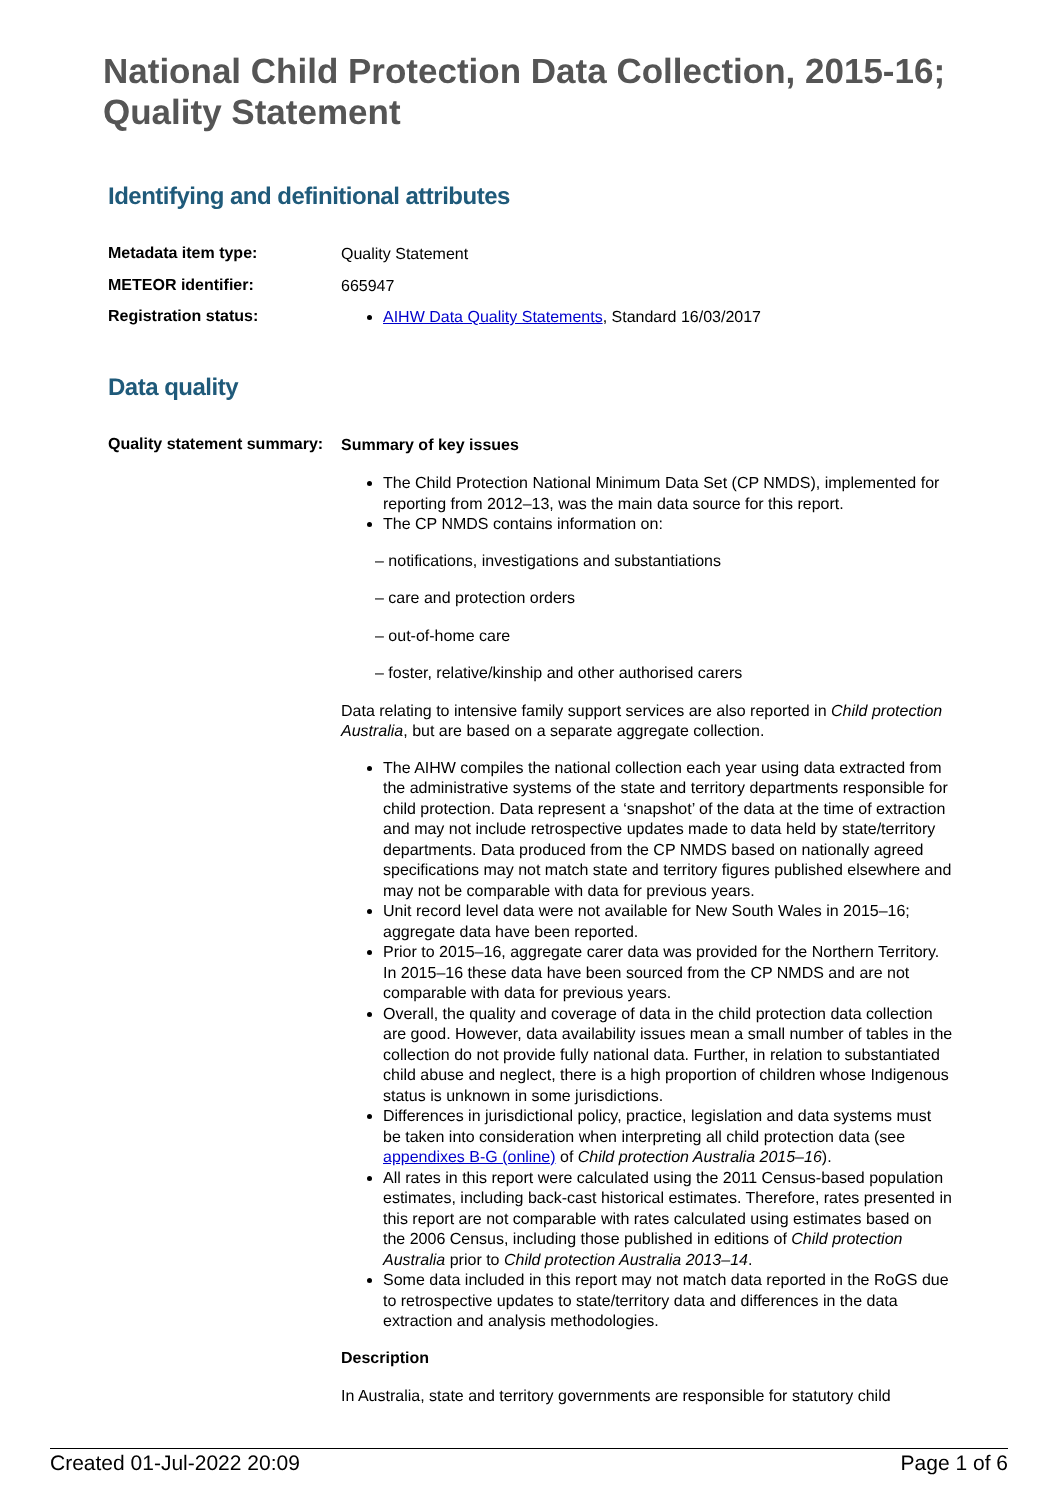National Child Protection Data Collection, 2015-16; Quality Statement
Identifying and definitional attributes
Metadata item type:
Quality Statement
METEOR identifier:
665947
Registration status:
AIHW Data Quality Statements, Standard 16/03/2017
Data quality
Quality statement summary:
Summary of key issues
The Child Protection National Minimum Data Set (CP NMDS), implemented for reporting from 2012–13, was the main data source for this report.
The CP NMDS contains information on:
– notifications, investigations and substantiations
– care and protection orders
– out-of-home care
– foster, relative/kinship and other authorised carers
Data relating to intensive family support services are also reported in Child protection Australia, but are based on a separate aggregate collection.
The AIHW compiles the national collection each year using data extracted from the administrative systems of the state and territory departments responsible for child protection. Data represent a ‘snapshot’ of the data at the time of extraction and may not include retrospective updates made to data held by state/territory departments. Data produced from the CP NMDS based on nationally agreed specifications may not match state and territory figures published elsewhere and may not be comparable with data for previous years.
Unit record level data were not available for New South Wales in 2015–16; aggregate data have been reported.
Prior to 2015–16, aggregate carer data was provided for the Northern Territory. In 2015–16 these data have been sourced from the CP NMDS and are not comparable with data for previous years.
Overall, the quality and coverage of data in the child protection data collection are good. However, data availability issues mean a small number of tables in the collection do not provide fully national data. Further, in relation to substantiated child abuse and neglect, there is a high proportion of children whose Indigenous status is unknown in some jurisdictions.
Differences in jurisdictional policy, practice, legislation and data systems must be taken into consideration when interpreting all child protection data (see appendixes B-G (online) of Child protection Australia 2015–16).
All rates in this report were calculated using the 2011 Census-based population estimates, including back-cast historical estimates. Therefore, rates presented in this report are not comparable with rates calculated using estimates based on the 2006 Census, including those published in editions of Child protection Australia prior to Child protection Australia 2013–14.
Some data included in this report may not match data reported in the RoGS due to retrospective updates to state/territory data and differences in the data extraction and analysis methodologies.
Description
In Australia, state and territory governments are responsible for statutory child
Created 01-Jul-2022 20:09 Page 1 of 6